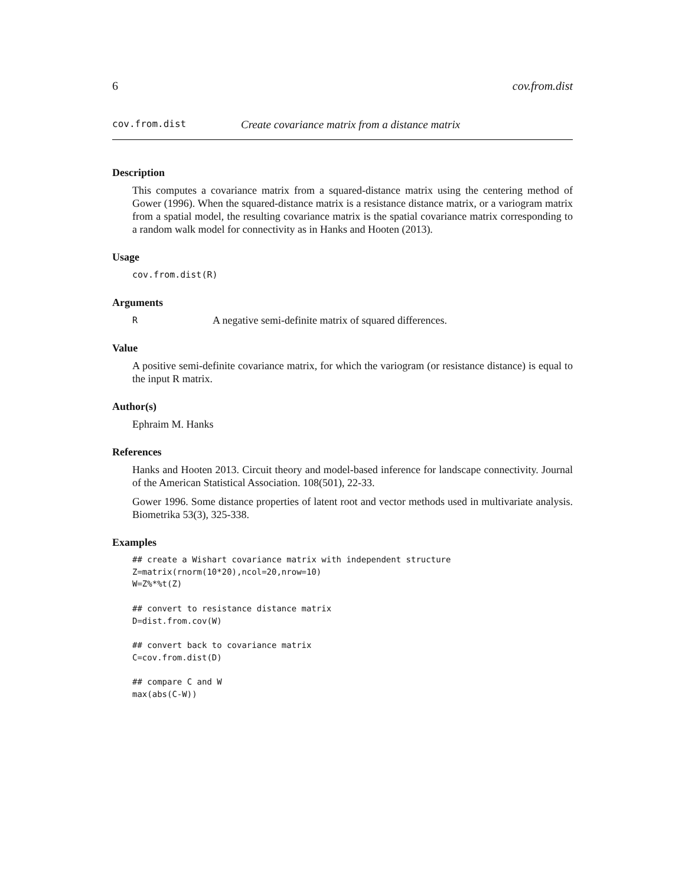6 cov.from.dist
cov.from.dist Create covariance matrix from a distance matrix
Description
This computes a covariance matrix from a squared-distance matrix using the centering method of Gower (1996). When the squared-distance matrix is a resistance distance matrix, or a variogram matrix from a spatial model, the resulting covariance matrix is the spatial covariance matrix corresponding to a random walk model for connectivity as in Hanks and Hooten (2013).
Usage
cov.from.dist(R)
Arguments
R A negative semi-definite matrix of squared differences.
Value
A positive semi-definite covariance matrix, for which the variogram (or resistance distance) is equal to the input R matrix.
Author(s)
Ephraim M. Hanks
References
Hanks and Hooten 2013. Circuit theory and model-based inference for landscape connectivity. Journal of the American Statistical Association. 108(501), 22-33.
Gower 1996. Some distance properties of latent root and vector methods used in multivariate analysis. Biometrika 53(3), 325-338.
Examples
## create a Wishart covariance matrix with independent structure
Z=matrix(rnorm(10*20),ncol=20,nrow=10)
W=Z%*%t(Z)

## convert to resistance distance matrix
D=dist.from.cov(W)

## convert back to covariance matrix
C=cov.from.dist(D)

## compare C and W
max(abs(C-W))